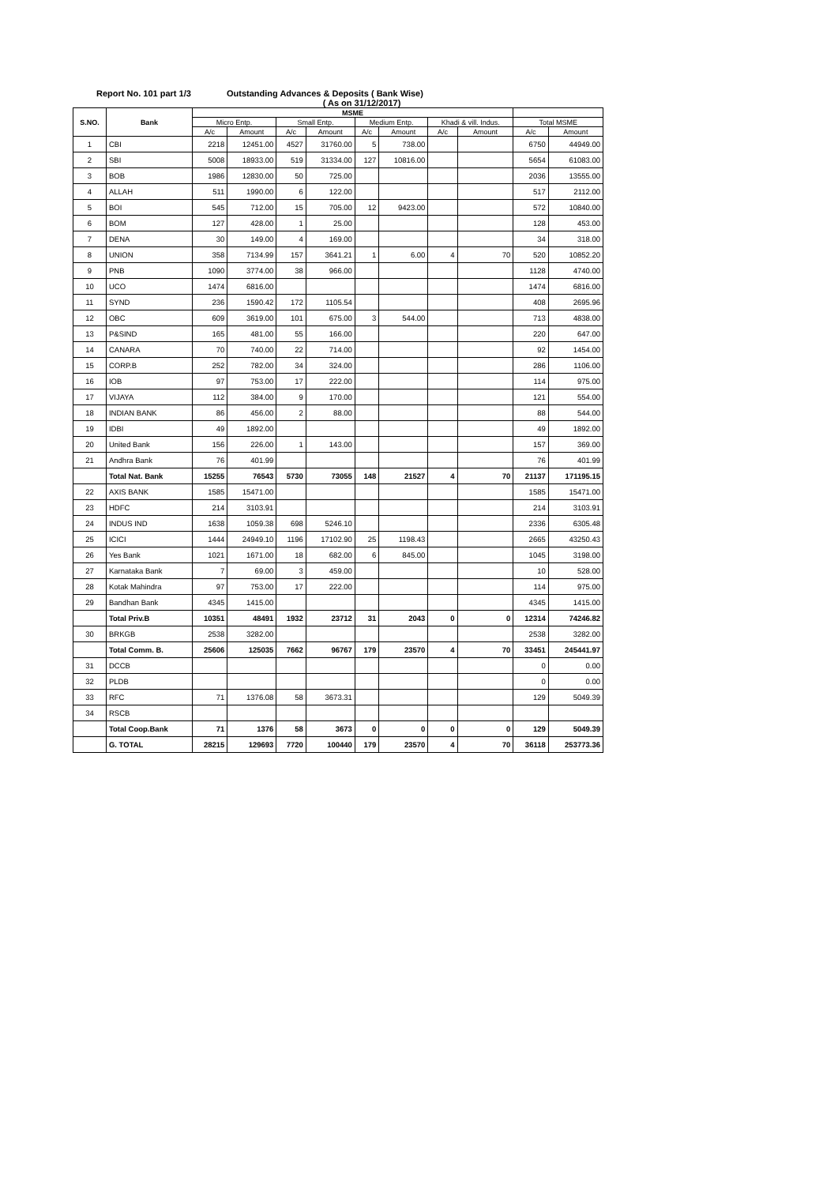Report No. 101 part 1/3 Outstanding Advances & Deposits ( Bank Wise)
( As on 31/12/2017)
| S.NO. | Bank | MSME | | | | | | | | | |
| --- | --- | --- | --- | --- | --- | --- | --- | --- | --- | --- | --- |
| | | Micro Entp. | | Small Entp. | | Medium Entp. | | Khadi & vill. Indus. | | Total MSME | |
| | | A/c | Amount | A/c | Amount | A/c | Amount | A/c | Amount | A/c | Amount |
| 1 | CBI | 2218 | 12451.00 | 4527 | 31760.00 | 5 | 738.00 | | | 6750 | 44949.00 |
| 2 | SBI | 5008 | 18933.00 | 519 | 31334.00 | 127 | 10816.00 | | | 5654 | 61083.00 |
| 3 | BOB | 1986 | 12830.00 | 50 | 725.00 | | | | | 2036 | 13555.00 |
| 4 | ALLAH | 511 | 1990.00 | 6 | 122.00 | | | | | 517 | 2112.00 |
| 5 | BOI | 545 | 712.00 | 15 | 705.00 | 12 | 9423.00 | | | 572 | 10840.00 |
| 6 | BOM | 127 | 428.00 | 1 | 25.00 | | | | | 128 | 453.00 |
| 7 | DENA | 30 | 149.00 | 4 | 169.00 | | | | | 34 | 318.00 |
| 8 | UNION | 358 | 7134.99 | 157 | 3641.21 | 1 | 6.00 | 4 | 70 | 520 | 10852.20 |
| 9 | PNB | 1090 | 3774.00 | 38 | 966.00 | | | | | 1128 | 4740.00 |
| 10 | UCO | 1474 | 6816.00 | | | | | | | 1474 | 6816.00 |
| 11 | SYND | 236 | 1590.42 | 172 | 1105.54 | | | | | 408 | 2695.96 |
| 12 | OBC | 609 | 3619.00 | 101 | 675.00 | 3 | 544.00 | | | 713 | 4838.00 |
| 13 | P&SIND | 165 | 481.00 | 55 | 166.00 | | | | | 220 | 647.00 |
| 14 | CANARA | 70 | 740.00 | 22 | 714.00 | | | | | 92 | 1454.00 |
| 15 | CORP.B | 252 | 782.00 | 34 | 324.00 | | | | | 286 | 1106.00 |
| 16 | IOB | 97 | 753.00 | 17 | 222.00 | | | | | 114 | 975.00 |
| 17 | VIJAYA | 112 | 384.00 | 9 | 170.00 | | | | | 121 | 554.00 |
| 18 | INDIAN BANK | 86 | 456.00 | 2 | 88.00 | | | | | 88 | 544.00 |
| 19 | IDBI | 49 | 1892.00 | | | | | | | 49 | 1892.00 |
| 20 | United Bank | 156 | 226.00 | 1 | 143.00 | | | | | 157 | 369.00 |
| 21 | Andhra Bank | 76 | 401.99 | | | | | | | 76 | 401.99 |
| | Total Nat. Bank | 15255 | 76543 | 5730 | 73055 | 148 | 21527 | 4 | 70 | 21137 | 171195.15 |
| 22 | AXIS BANK | 1585 | 15471.00 | | | | | | | 1585 | 15471.00 |
| 23 | HDFC | 214 | 3103.91 | | | | | | | 214 | 3103.91 |
| 24 | INDUS IND | 1638 | 1059.38 | 698 | 5246.10 | | | | | 2336 | 6305.48 |
| 25 | ICICI | 1444 | 24949.10 | 1196 | 17102.90 | 25 | 1198.43 | | | 2665 | 43250.43 |
| 26 | Yes Bank | 1021 | 1671.00 | 18 | 682.00 | 6 | 845.00 | | | 1045 | 3198.00 |
| 27 | Karnataka Bank | 7 | 69.00 | 3 | 459.00 | | | | | 10 | 528.00 |
| 28 | Kotak Mahindra | 97 | 753.00 | 17 | 222.00 | | | | | 114 | 975.00 |
| 29 | Bandhan Bank | 4345 | 1415.00 | | | | | | | 4345 | 1415.00 |
| | Total Priv.B | 10351 | 48491 | 1932 | 23712 | 31 | 2043 | 0 | 0 | 12314 | 74246.82 |
| 30 | BRKGB | 2538 | 3282.00 | | | | | | | 2538 | 3282.00 |
| | Total Comm. B. | 25606 | 125035 | 7662 | 96767 | 179 | 23570 | 4 | 70 | 33451 | 245441.97 |
| 31 | DCCB | | | | | | | | | 0 | 0.00 |
| 32 | PLDB | | | | | | | | | 0 | 0.00 |
| 33 | RFC | 71 | 1376.08 | 58 | 3673.31 | | | | | 129 | 5049.39 |
| 34 | RSCB | | | | | | | | | | |
| | Total Coop.Bank | 71 | 1376 | 58 | 3673 | 0 | 0 | 0 | 0 | 129 | 5049.39 |
| | G. TOTAL | 28215 | 129693 | 7720 | 100440 | 179 | 23570 | 4 | 70 | 36118 | 253773.36 |